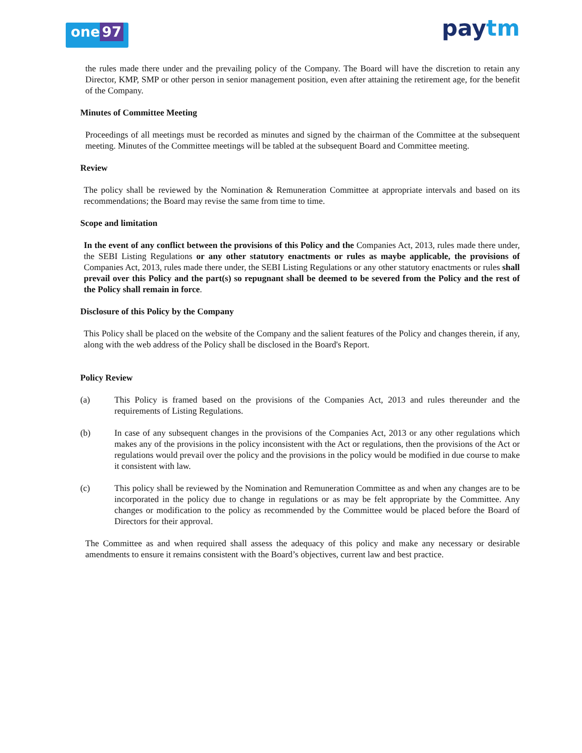one 97
paytm
the rules made there under and the prevailing policy of the Company. The Board will have the discretion to retain any Director, KMP, SMP or other person in senior management position, even after attaining the retirement age, for the benefit of the Company.
Minutes of Committee Meeting
Proceedings of all meetings must be recorded as minutes and signed by the chairman of the Committee at the subsequent meeting. Minutes of the Committee meetings will be tabled at the subsequent Board and Committee meeting.
Review
The policy shall be reviewed by the Nomination & Remuneration Committee at appropriate intervals and based on its recommendations; the Board may revise the same from time to time.
Scope and limitation
In the event of any conflict between the provisions of this Policy and the Companies Act, 2013, rules made there under, the SEBI Listing Regulations or any other statutory enactments or rules as maybe applicable, the provisions of Companies Act, 2013, rules made there under, the SEBI Listing Regulations or any other statutory enactments or rules shall prevail over this Policy and the part(s) so repugnant shall be deemed to be severed from the Policy and the rest of the Policy shall remain in force.
Disclosure of this Policy by the Company
This Policy shall be placed on the website of the Company and the salient features of the Policy and changes therein, if any, along with the web address of the Policy shall be disclosed in the Board's Report.
Policy Review
(a) This Policy is framed based on the provisions of the Companies Act, 2013 and rules thereunder and the requirements of Listing Regulations.
(b) In case of any subsequent changes in the provisions of the Companies Act, 2013 or any other regulations which makes any of the provisions in the policy inconsistent with the Act or regulations, then the provisions of the Act or regulations would prevail over the policy and the provisions in the policy would be modified in due course to make it consistent with law.
(c) This policy shall be reviewed by the Nomination and Remuneration Committee as and when any changes are to be incorporated in the policy due to change in regulations or as may be felt appropriate by the Committee. Any changes or modification to the policy as recommended by the Committee would be placed before the Board of Directors for their approval.
The Committee as and when required shall assess the adequacy of this policy and make any necessary or desirable amendments to ensure it remains consistent with the Board’s objectives, current law and best practice.